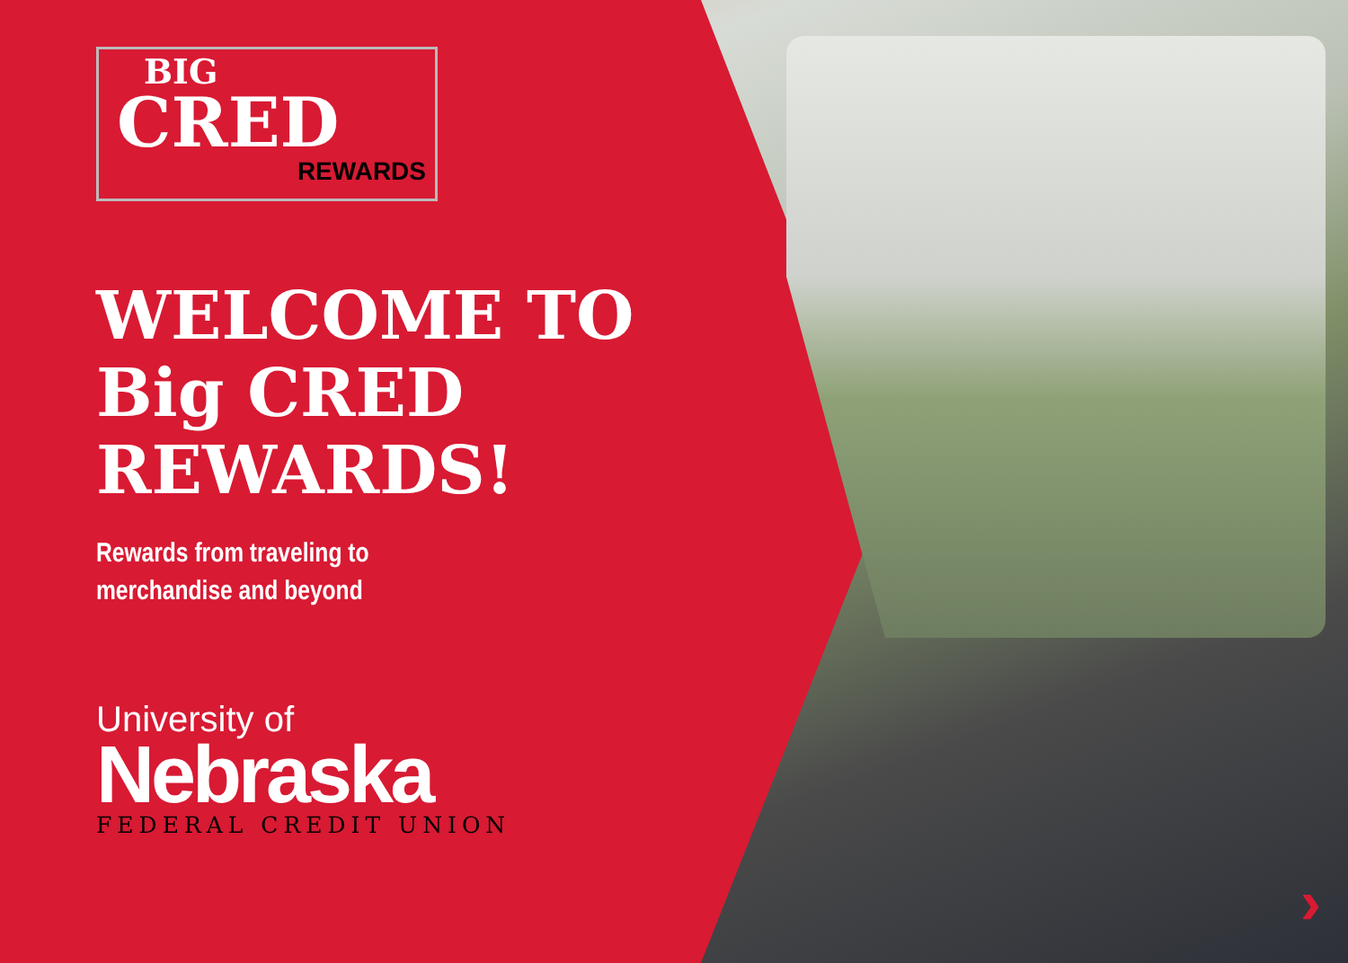BIG
CRED
REWARDS
WELCOME TO
Big CRED
REWARDS!
Rewards from traveling to
merchandise and beyond
University of
Nebraska
FEDERAL CREDIT UNION
›